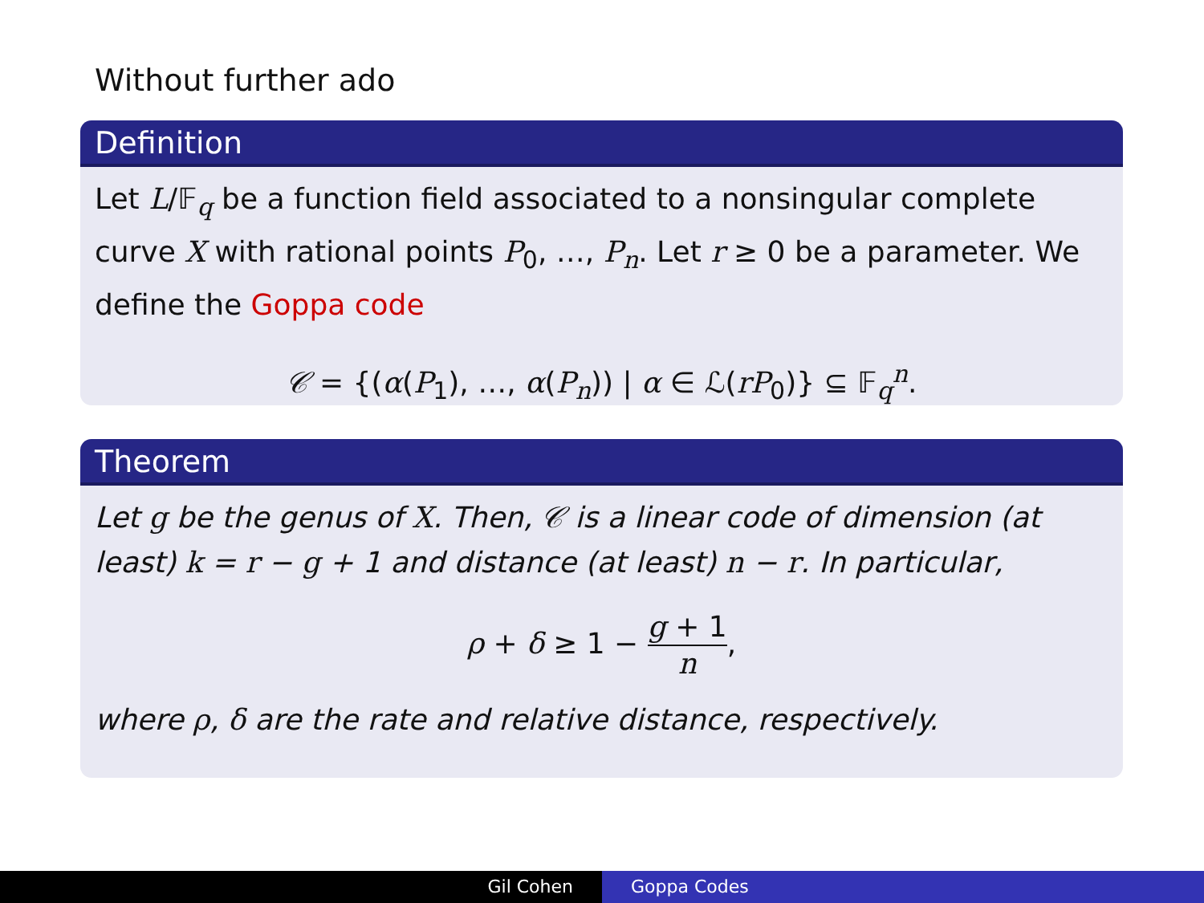Without further ado
Definition
Let L/𝔽<sub>q</sub> be a function field associated to a nonsingular complete curve X with rational points P<sub>0</sub>, …, P<sub>n</sub>. Let r ≥ 0 be a parameter. We define the Goppa code
𝒞 = {(α(P<sub>1</sub>), …, α(P<sub>n</sub>)) | α ∈ ℒ(rP<sub>0</sub>)} ⊆ 𝔽<sub>q</sub><sup>n</sup>.
Theorem
Let g be the genus of X. Then, 𝒞 is a linear code of dimension (at least) k = r − g + 1 and distance (at least) n − r. In particular,
ρ + δ ≥ 1 − g + 1 n,
where ρ, δ are the rate and relative distance, respectively.
Gil Cohen Goppa Codes